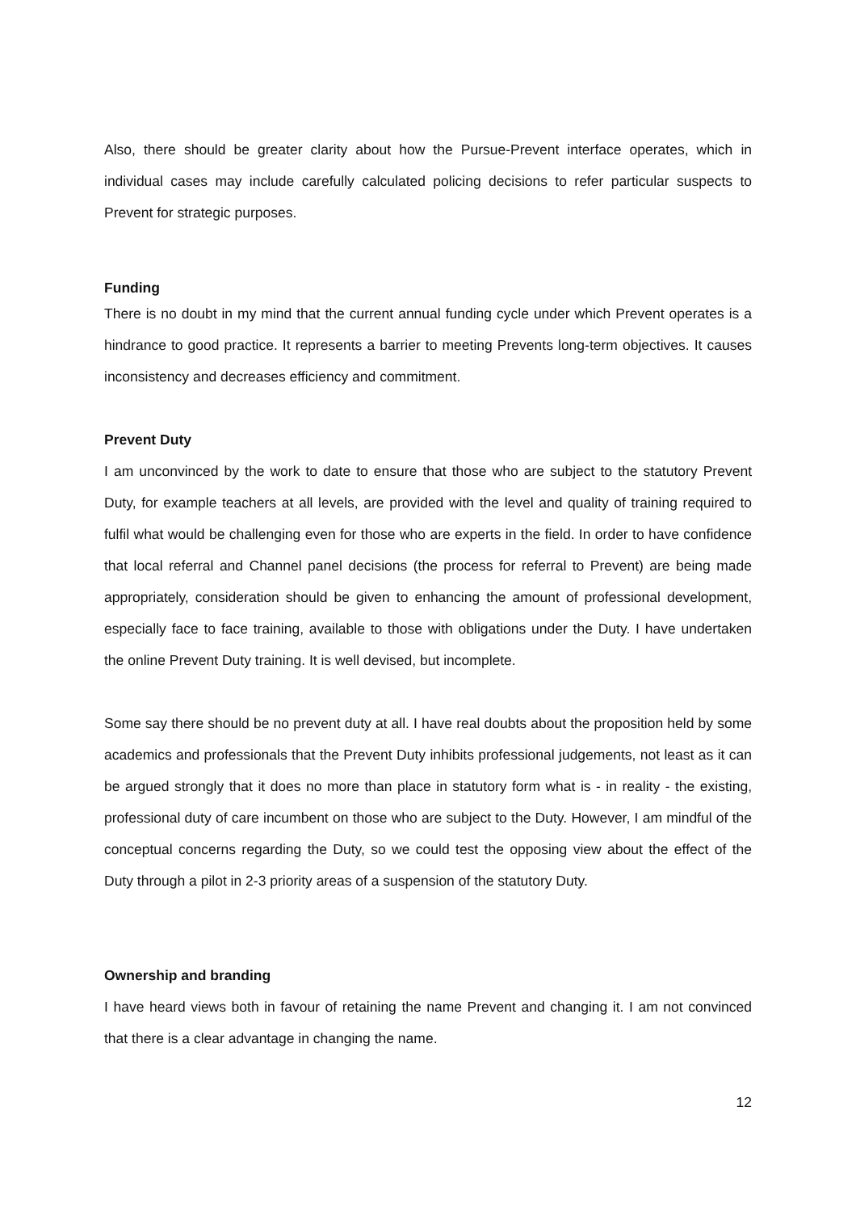Also, there should be greater clarity about how the Pursue-Prevent interface operates, which in individual cases may include carefully calculated policing decisions to refer particular suspects to Prevent for strategic purposes.
Funding
There is no doubt in my mind that the current annual funding cycle under which Prevent operates is a hindrance to good practice. It represents a barrier to meeting Prevents long-term objectives. It causes inconsistency and decreases efficiency and commitment.
Prevent Duty
I am unconvinced by the work to date to ensure that those who are subject to the statutory Prevent Duty, for example teachers at all levels, are provided with the level and quality of training required to fulfil what would be challenging even for those who are experts in the field. In order to have confidence that local referral and Channel panel decisions (the process for referral to Prevent) are being made appropriately, consideration should be given to enhancing the amount of professional development, especially face to face training, available to those with obligations under the Duty. I have undertaken the online Prevent Duty training. It is well devised, but incomplete.
Some say there should be no prevent duty at all. I have real doubts about the proposition held by some academics and professionals that the Prevent Duty inhibits professional judgements, not least as it can be argued strongly that it does no more than place in statutory form what is - in reality - the existing, professional duty of care incumbent on those who are subject to the Duty. However, I am mindful of the conceptual concerns regarding the Duty, so we could test the opposing view about the effect of the Duty through a pilot in 2-3 priority areas of a suspension of the statutory Duty.
Ownership and branding
I have heard views both in favour of retaining the name Prevent and changing it. I am not convinced that there is a clear advantage in changing the name.
12